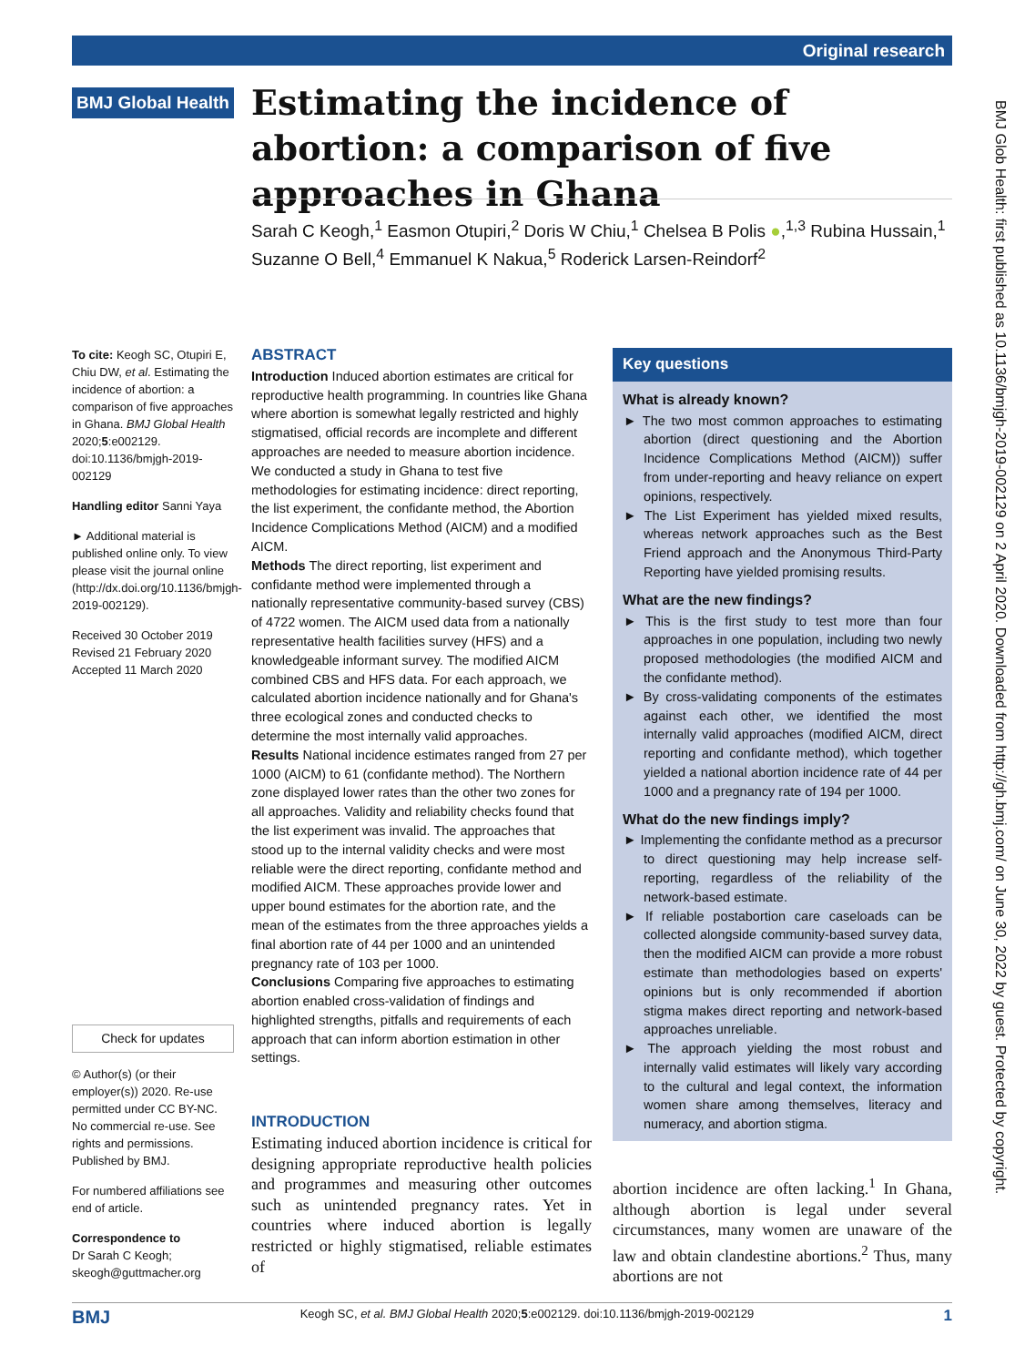Original research
BMJ Global Health
Estimating the incidence of abortion: a comparison of five approaches in Ghana
Sarah C Keogh,<sup>1</sup> Easmon Otupiri,<sup>2</sup> Doris W Chiu,<sup>1</sup> Chelsea B Polis ●,<sup>1,3</sup> Rubina Hussain,<sup>1</sup> Suzanne O Bell,<sup>4</sup> Emmanuel K Nakua,<sup>5</sup> Roderick Larsen-Reindorf<sup>2</sup>
To cite: Keogh SC, Otupiri E, Chiu DW, et al. Estimating the incidence of abortion: a comparison of five approaches in Ghana. BMJ Global Health 2020;5:e002129. doi:10.1136/bmjgh-2019-002129
Handling editor Sanni Yaya
► Additional material is published online only. To view please visit the journal online (http://dx.doi.org/10.1136/bmjgh-2019-002129).
Received 30 October 2019
Revised 21 February 2020
Accepted 11 March 2020
Check for updates
© Author(s) (or their employer(s)) 2020. Re-use permitted under CC BY-NC. No commercial re-use. See rights and permissions. Published by BMJ.
For numbered affiliations see end of article.
Correspondence to
Dr Sarah C Keogh;
skeogh@guttmacher.org
ABSTRACT
Introduction Induced abortion estimates are critical for reproductive health programming. In countries like Ghana where abortion is somewhat legally restricted and highly stigmatised, official records are incomplete and different approaches are needed to measure abortion incidence. We conducted a study in Ghana to test five methodologies for estimating incidence: direct reporting, the list experiment, the confidante method, the Abortion Incidence Complications Method (AICM) and a modified AICM.
Methods The direct reporting, list experiment and confidante method were implemented through a nationally representative community-based survey (CBS) of 4722 women. The AICM used data from a nationally representative health facilities survey (HFS) and a knowledgeable informant survey. The modified AICM combined CBS and HFS data. For each approach, we calculated abortion incidence nationally and for Ghana's three ecological zones and conducted checks to determine the most internally valid approaches.
Results National incidence estimates ranged from 27 per 1000 (AICM) to 61 (confidante method). The Northern zone displayed lower rates than the other two zones for all approaches. Validity and reliability checks found that the list experiment was invalid. The approaches that stood up to the internal validity checks and were most reliable were the direct reporting, confidante method and modified AICM. These approaches provide lower and upper bound estimates for the abortion rate, and the mean of the estimates from the three approaches yields a final abortion rate of 44 per 1000 and an unintended pregnancy rate of 103 per 1000.
Conclusions Comparing five approaches to estimating abortion enabled cross-validation of findings and highlighted strengths, pitfalls and requirements of each approach that can inform abortion estimation in other settings.
INTRODUCTION
Estimating induced abortion incidence is critical for designing appropriate reproductive health policies and programmes and measuring other outcomes such as unintended pregnancy rates. Yet in countries where induced abortion is legally restricted or highly stigmatised, reliable estimates of
Key questions
What is already known?
► The two most common approaches to estimating abortion (direct questioning and the Abortion Incidence Complications Method (AICM)) suffer from under-reporting and heavy reliance on expert opinions, respectively.
► The List Experiment has yielded mixed results, whereas network approaches such as the Best Friend approach and the Anonymous Third-Party Reporting have yielded promising results.
What are the new findings?
► This is the first study to test more than four approaches in one population, including two newly proposed methodologies (the modified AICM and the confidante method).
► By cross-validating components of the estimates against each other, we identified the most internally valid approaches (modified AICM, direct reporting and confidante method), which together yielded a national abortion incidence rate of 44 per 1000 and a pregnancy rate of 194 per 1000.
What do the new findings imply?
► Implementing the confidante method as a precursor to direct questioning may help increase self-reporting, regardless of the reliability of the network-based estimate.
► If reliable postabortion care caseloads can be collected alongside community-based survey data, then the modified AICM can provide a more robust estimate than methodologies based on experts' opinions but is only recommended if abortion stigma makes direct reporting and network-based approaches unreliable.
► The approach yielding the most robust and internally valid estimates will likely vary according to the cultural and legal context, the information women share among themselves, literacy and numeracy, and abortion stigma.
abortion incidence are often lacking.<sup>1</sup> In Ghana, although abortion is legal under several circumstances, many women are unaware of the law and obtain clandestine abortions.<sup>2</sup> Thus, many abortions are not
BMJ Glob Health: first published as 10.1136/bmjgh-2019-002129 on 2 April 2020. Downloaded from http://gh.bmj.com/ on June 30, 2022 by guest. Protected by copyright.
BMJ Keogh SC, et al. BMJ Global Health 2020;5:e002129. doi:10.1136/bmjgh-2019-002129 1